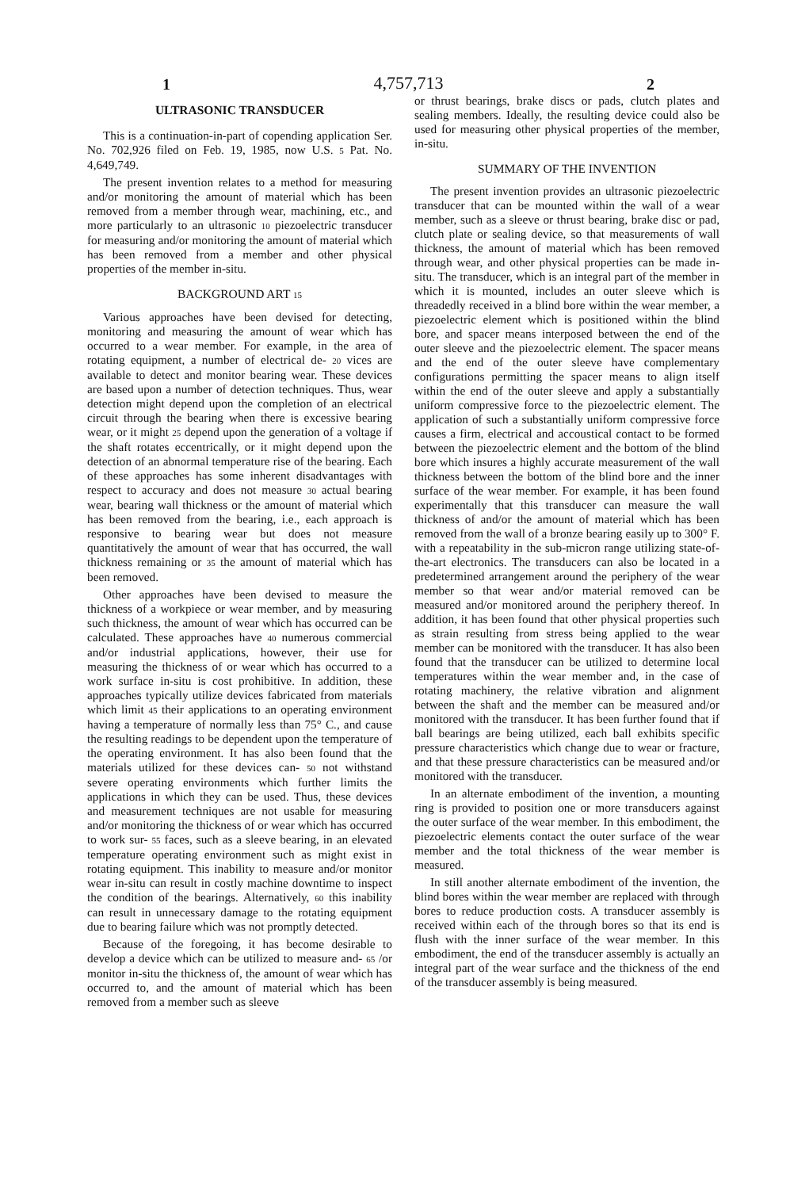1 4,757,713 2
ULTRASONIC TRANSDUCER
This is a continuation-in-part of copending application Ser. No. 702,926 filed on Feb. 19, 1985, now U.S. 5 Pat. No. 4,649,749.
The present invention relates to a method for measuring and/or monitoring the amount of material which has been removed from a member through wear, machining, etc., and more particularly to an ultrasonic 10 piezoelectric transducer for measuring and/or monitoring the amount of material which has been removed from a member and other physical properties of the member in-situ.
BACKGROUND ART 15
Various approaches have been devised for detecting, monitoring and measuring the amount of wear which has occurred to a wear member. For example, in the area of rotating equipment, a number of electrical de- 20 vices are available to detect and monitor bearing wear. These devices are based upon a number of detection techniques. Thus, wear detection might depend upon the completion of an electrical circuit through the bearing when there is excessive bearing wear, or it might 25 depend upon the generation of a voltage if the shaft rotates eccentrically, or it might depend upon the detection of an abnormal temperature rise of the bearing. Each of these approaches has some inherent disadvantages with respect to accuracy and does not measure 30 actual bearing wear, bearing wall thickness or the amount of material which has been removed from the bearing, i.e., each approach is responsive to bearing wear but does not measure quantitatively the amount of wear that has occurred, the wall thickness remaining or 35 the amount of material which has been removed.
Other approaches have been devised to measure the thickness of a workpiece or wear member, and by measuring such thickness, the amount of wear which has occurred can be calculated. These approaches have 40 numerous commercial and/or industrial applications, however, their use for measuring the thickness of or wear which has occurred to a work surface in-situ is cost prohibitive. In addition, these approaches typically utilize devices fabricated from materials which limit 45 their applications to an operating environment having a temperature of normally less than 75° C., and cause the resulting readings to be dependent upon the temperature of the operating environment. It has also been found that the materials utilized for these devices can- 50 not withstand severe operating environments which further limits the applications in which they can be used. Thus, these devices and measurement techniques are not usable for measuring and/or monitoring the thickness of or wear which has occurred to work sur- 55 faces, such as a sleeve bearing, in an elevated temperature operating environment such as might exist in rotating equipment. This inability to measure and/or monitor wear in-situ can result in costly machine downtime to inspect the condition of the bearings. Alternatively, 60 this inability can result in unnecessary damage to the rotating equipment due to bearing failure which was not promptly detected.
Because of the foregoing, it has become desirable to develop a device which can be utilized to measure and- 65 /or monitor in-situ the thickness of, the amount of wear which has occurred to, and the amount of material which has been removed from a member such as sleeve
or thrust bearings, brake discs or pads, clutch plates and sealing members. Ideally, the resulting device could also be used for measuring other physical properties of the member, in-situ.
SUMMARY OF THE INVENTION
The present invention provides an ultrasonic piezoelectric transducer that can be mounted within the wall of a wear member, such as a sleeve or thrust bearing, brake disc or pad, clutch plate or sealing device, so that measurements of wall thickness, the amount of material which has been removed through wear, and other physical properties can be made in-situ. The transducer, which is an integral part of the member in which it is mounted, includes an outer sleeve which is threadedly received in a blind bore within the wear member, a piezoelectric element which is positioned within the blind bore, and spacer means interposed between the end of the outer sleeve and the piezoelectric element. The spacer means and the end of the outer sleeve have complementary configurations permitting the spacer means to align itself within the end of the outer sleeve and apply a substantially uniform compressive force to the piezoelectric element. The application of such a substantially uniform compressive force causes a firm, electrical and accoustical contact to be formed between the piezoelectric element and the bottom of the blind bore which insures a highly accurate measurement of the wall thickness between the bottom of the blind bore and the inner surface of the wear member. For example, it has been found experimentally that this transducer can measure the wall thickness of and/or the amount of material which has been removed from the wall of a bronze bearing easily up to 300° F. with a repeatability in the sub-micron range utilizing state-of-the-art electronics. The transducers can also be located in a predetermined arrangement around the periphery of the wear member so that wear and/or material removed can be measured and/or monitored around the periphery thereof. In addition, it has been found that other physical properties such as strain resulting from stress being applied to the wear member can be monitored with the transducer. It has also been found that the transducer can be utilized to determine local temperatures within the wear member and, in the case of rotating machinery, the relative vibration and alignment between the shaft and the member can be measured and/or monitored with the transducer. It has been further found that if ball bearings are being utilized, each ball exhibits specific pressure characteristics which change due to wear or fracture, and that these pressure characteristics can be measured and/or monitored with the transducer.
In an alternate embodiment of the invention, a mounting ring is provided to position one or more transducers against the outer surface of the wear member. In this embodiment, the piezoelectric elements contact the outer surface of the wear member and the total thickness of the wear member is measured.
In still another alternate embodiment of the invention, the blind bores within the wear member are replaced with through bores to reduce production costs. A transducer assembly is received within each of the through bores so that its end is flush with the inner surface of the wear member. In this embodiment, the end of the transducer assembly is actually an integral part of the wear surface and the thickness of the end of the transducer assembly is being measured.